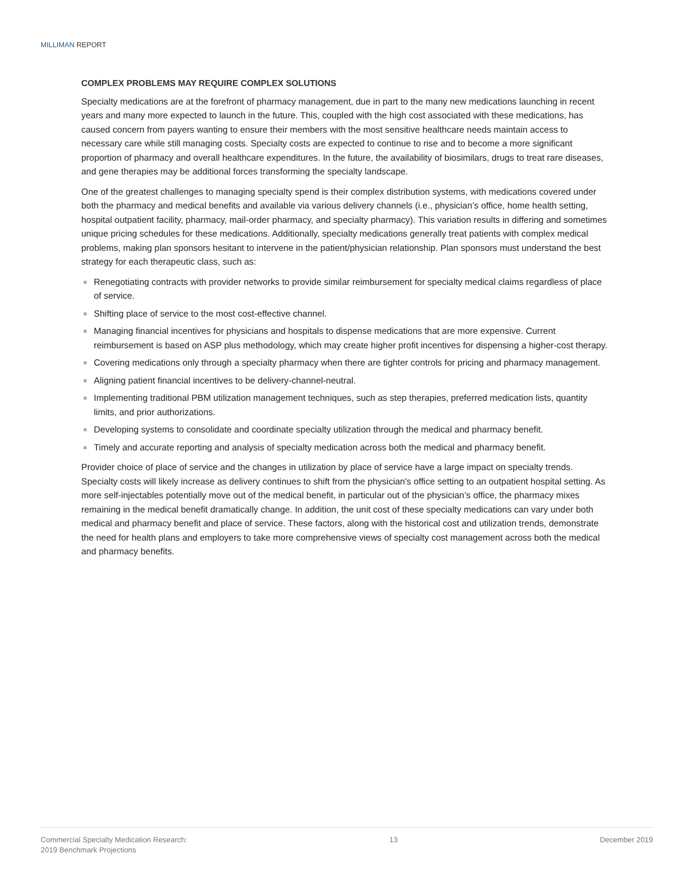MILLIMAN REPORT
COMPLEX PROBLEMS MAY REQUIRE COMPLEX SOLUTIONS
Specialty medications are at the forefront of pharmacy management, due in part to the many new medications launching in recent years and many more expected to launch in the future. This, coupled with the high cost associated with these medications, has caused concern from payers wanting to ensure their members with the most sensitive healthcare needs maintain access to necessary care while still managing costs. Specialty costs are expected to continue to rise and to become a more significant proportion of pharmacy and overall healthcare expenditures. In the future, the availability of biosimilars, drugs to treat rare diseases, and gene therapies may be additional forces transforming the specialty landscape.
One of the greatest challenges to managing specialty spend is their complex distribution systems, with medications covered under both the pharmacy and medical benefits and available via various delivery channels (i.e., physician’s office, home health setting, hospital outpatient facility, pharmacy, mail-order pharmacy, and specialty pharmacy). This variation results in differing and sometimes unique pricing schedules for these medications. Additionally, specialty medications generally treat patients with complex medical problems, making plan sponsors hesitant to intervene in the patient/physician relationship. Plan sponsors must understand the best strategy for each therapeutic class, such as:
Renegotiating contracts with provider networks to provide similar reimbursement for specialty medical claims regardless of place of service.
Shifting place of service to the most cost-effective channel.
Managing financial incentives for physicians and hospitals to dispense medications that are more expensive. Current reimbursement is based on ASP plus methodology, which may create higher profit incentives for dispensing a higher-cost therapy.
Covering medications only through a specialty pharmacy when there are tighter controls for pricing and pharmacy management.
Aligning patient financial incentives to be delivery-channel-neutral.
Implementing traditional PBM utilization management techniques, such as step therapies, preferred medication lists, quantity limits, and prior authorizations.
Developing systems to consolidate and coordinate specialty utilization through the medical and pharmacy benefit.
Timely and accurate reporting and analysis of specialty medication across both the medical and pharmacy benefit.
Provider choice of place of service and the changes in utilization by place of service have a large impact on specialty trends. Specialty costs will likely increase as delivery continues to shift from the physician's office setting to an outpatient hospital setting. As more self-injectables potentially move out of the medical benefit, in particular out of the physician’s office, the pharmacy mixes remaining in the medical benefit dramatically change. In addition, the unit cost of these specialty medications can vary under both medical and pharmacy benefit and place of service. These factors, along with the historical cost and utilization trends, demonstrate the need for health plans and employers to take more comprehensive views of specialty cost management across both the medical and pharmacy benefits.
Commercial Specialty Medication Research:
2019 Benchmark Projections
13 December 2019